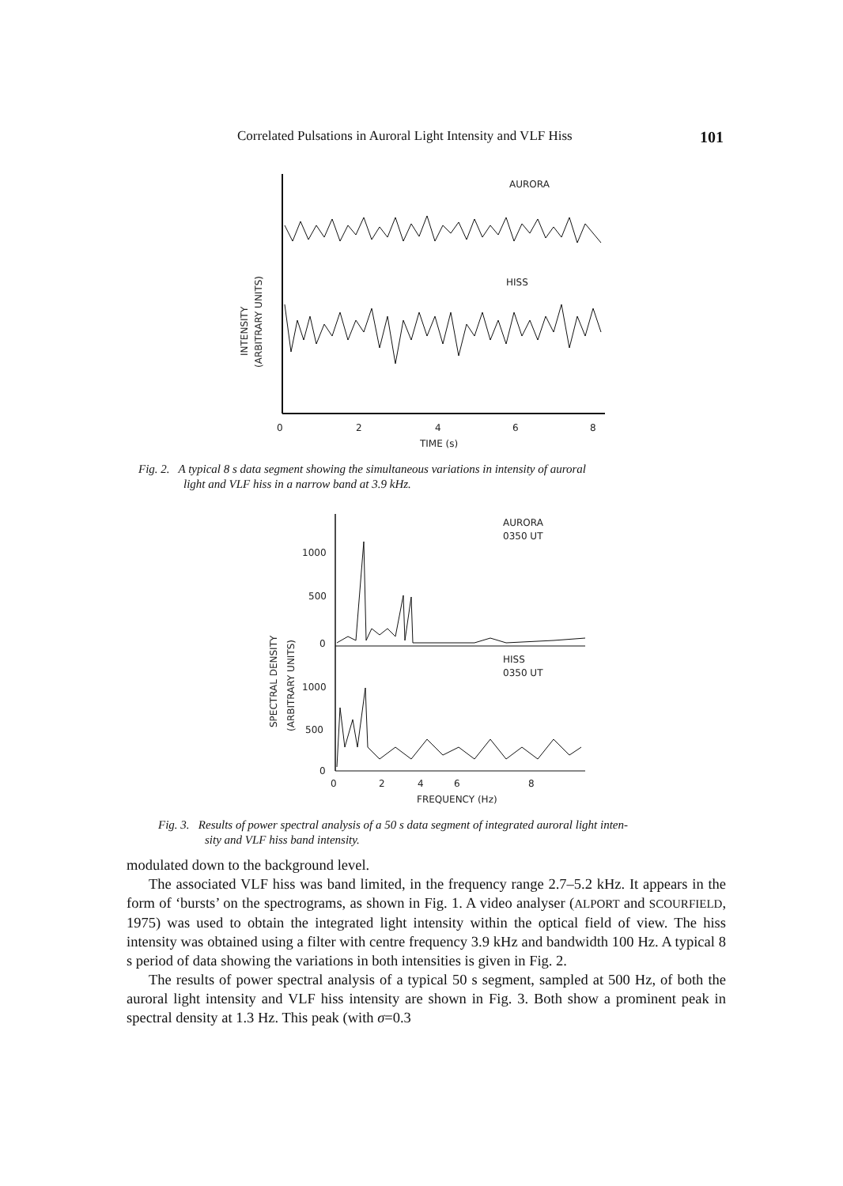Correlated Pulsations in Auroral Light Intensity and VLF Hiss 101
AURORA
HISS
0
2
4
6
8
TIME (s)
INTENSITY
(ARBITRARY UNITS)
Fig. 2. A typical 8 s data segment showing the simultaneous variations in intensity of auroral
light and VLF hiss in a narrow band at 3.9 kHz.
AURORA
0350 UT
HISS
0350 UT
1000
500
0
1000
500
0
0
2
6
4
8
FREQUENCY (Hz)
SPECTRAL DENSITY
(ARBITRARY UNITS)
Fig. 3. Results of power spectral analysis of a 50 s data segment of integrated auroral light inten-
sity and VLF hiss band intensity.
modulated down to the background level.
The associated VLF hiss was band limited, in the frequency range 2.7–5.2 kHz. It appears in the form of ‘bursts’ on the spectrograms, as shown in Fig. 1. A video analyser (ALPORT and SCOURFIELD, 1975) was used to obtain the integrated light intensity within the optical field of view. The hiss intensity was obtained using a filter with centre frequency 3.9 kHz and bandwidth 100 Hz. A typical 8 s period of data showing the variations in both intensities is given in Fig. 2.
The results of power spectral analysis of a typical 50 s segment, sampled at 500 Hz, of both the auroral light intensity and VLF hiss intensity are shown in Fig. 3. Both show a prominent peak in spectral density at 1.3 Hz. This peak (with σ=0.3